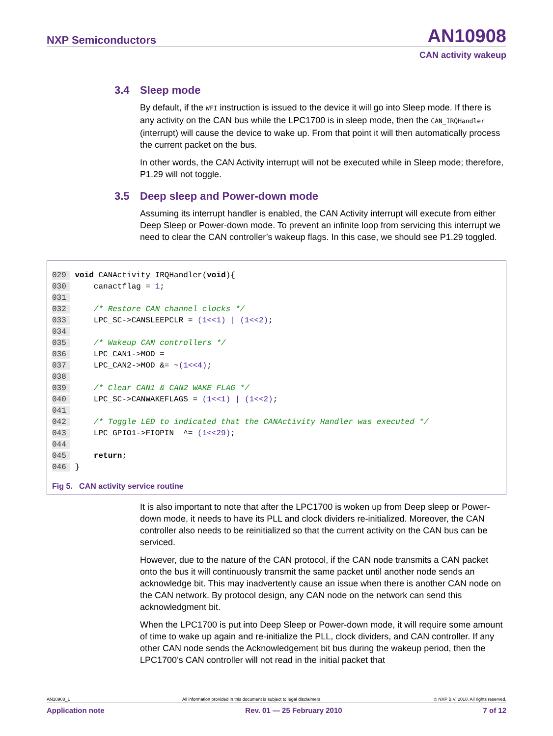NXP Semiconductors
AN10908
CAN activity wakeup
3.4 Sleep mode
By default, if the WFI instruction is issued to the device it will go into Sleep mode. If there is any activity on the CAN bus while the LPC1700 is in sleep mode, then the CAN_IRQHandler (interrupt) will cause the device to wake up. From that point it will then automatically process the current packet on the bus.
In other words, the CAN Activity interrupt will not be executed while in Sleep mode; therefore, P1.29 will not toggle.
3.5 Deep sleep and Power-down mode
Assuming its interrupt handler is enabled, the CAN Activity interrupt will execute from either Deep Sleep or Power-down mode. To prevent an infinite loop from servicing this interrupt we need to clear the CAN controller’s wakeup flags. In this case, we should see P1.29 toggled.
029 void CANActivity_IRQHandler(void){
030     canactflag = 1;
031
032     /* Restore CAN channel clocks */
033     LPC_SC->CANSLEEPCLR = (1<<1) | (1<<2);
034
035     /* Wakeup CAN controllers */
036     LPC_CAN1->MOD =
037     LPC_CAN2->MOD &= ~(1<<4);
038
039     /* Clear CAN1 & CAN2 WAKE FLAG */
040     LPC_SC->CANWAKEFLAGS = (1<<1) | (1<<2);
041
042     /* Toggle LED to indicated that the CANActivity Handler was executed */
043     LPC_GPIO1->FIOPIN  ^= (1<<29);
044
045     return;
046 }
Fig 5. CAN activity service routine
It is also important to note that after the LPC1700 is woken up from Deep sleep or Power-down mode, it needs to have its PLL and clock dividers re-initialized. Moreover, the CAN controller also needs to be reinitialized so that the current activity on the CAN bus can be serviced.
However, due to the nature of the CAN protocol, if the CAN node transmits a CAN packet onto the bus it will continuously transmit the same packet until another node sends an acknowledge bit. This may inadvertently cause an issue when there is another CAN node on the CAN network. By protocol design, any CAN node on the network can send this acknowledgment bit.
When the LPC1700 is put into Deep Sleep or Power-down mode, it will require some amount of time to wake up again and re-initialize the PLL, clock dividers, and CAN controller. If any other CAN node sends the Acknowledgement bit bus during the wakeup period, then the LPC1700’s CAN controller will not read in the initial packet that
AN10908_1 All information provided in this document is subject to legal disclaimers. © NXP B.V. 2010. All rights reserved.
Application note Rev. 01 — 25 February 2010 7 of 12